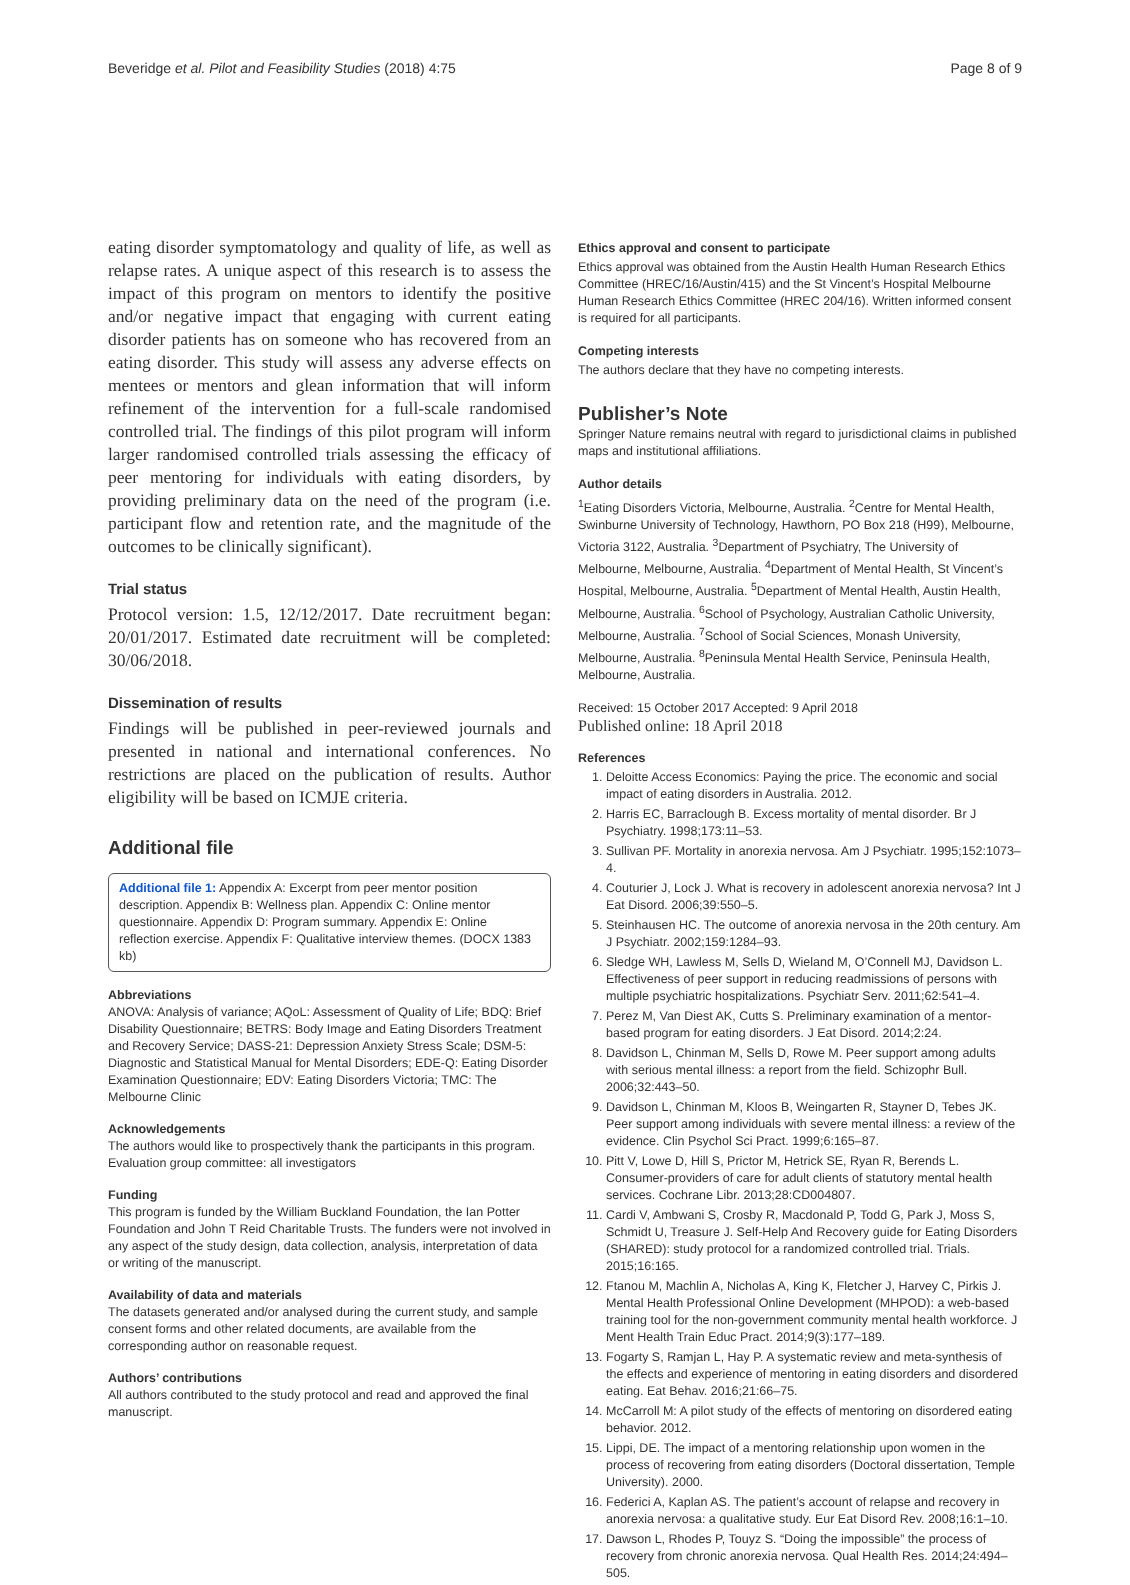Beveridge et al. Pilot and Feasibility Studies (2018) 4:75 Page 8 of 9
eating disorder symptomatology and quality of life, as well as relapse rates. A unique aspect of this research is to assess the impact of this program on mentors to identify the positive and/or negative impact that engaging with current eating disorder patients has on someone who has recovered from an eating disorder. This study will assess any adverse effects on mentees or mentors and glean information that will inform refinement of the intervention for a full-scale randomised controlled trial. The findings of this pilot program will inform larger randomised controlled trials assessing the efficacy of peer mentoring for individuals with eating disorders, by providing preliminary data on the need of the program (i.e. participant flow and retention rate, and the magnitude of the outcomes to be clinically significant).
Trial status
Protocol version: 1.5, 12/12/2017. Date recruitment began: 20/01/2017. Estimated date recruitment will be completed: 30/06/2018.
Dissemination of results
Findings will be published in peer-reviewed journals and presented in national and international conferences. No restrictions are placed on the publication of results. Author eligibility will be based on ICMJE criteria.
Additional file
Additional file 1: Appendix A: Excerpt from peer mentor position description. Appendix B: Wellness plan. Appendix C: Online mentor questionnaire. Appendix D: Program summary. Appendix E: Online reflection exercise. Appendix F: Qualitative interview themes. (DOCX 1383 kb)
Abbreviations
ANOVA: Analysis of variance; AQoL: Assessment of Quality of Life; BDQ: Brief Disability Questionnaire; BETRS: Body Image and Eating Disorders Treatment and Recovery Service; DASS-21: Depression Anxiety Stress Scale; DSM-5: Diagnostic and Statistical Manual for Mental Disorders; EDE-Q: Eating Disorder Examination Questionnaire; EDV: Eating Disorders Victoria; TMC: The Melbourne Clinic
Acknowledgements
The authors would like to prospectively thank the participants in this program. Evaluation group committee: all investigators
Funding
This program is funded by the William Buckland Foundation, the Ian Potter Foundation and John T Reid Charitable Trusts. The funders were not involved in any aspect of the study design, data collection, analysis, interpretation of data or writing of the manuscript.
Availability of data and materials
The datasets generated and/or analysed during the current study, and sample consent forms and other related documents, are available from the corresponding author on reasonable request.
Authors’ contributions
All authors contributed to the study protocol and read and approved the final manuscript.
Ethics approval and consent to participate
Ethics approval was obtained from the Austin Health Human Research Ethics Committee (HREC/16/Austin/415) and the St Vincent’s Hospital Melbourne Human Research Ethics Committee (HREC 204/16). Written informed consent is required for all participants.
Competing interests
The authors declare that they have no competing interests.
Publisher’s Note
Springer Nature remains neutral with regard to jurisdictional claims in published maps and institutional affiliations.
Author details
<sup>1</sup> Eating Disorders Victoria, Melbourne, Australia. <sup>2</sup>Centre for Mental Health, Swinburne University of Technology, Hawthorn, PO Box 218 (H99), Melbourne, Victoria 3122, Australia. <sup>3</sup>Department of Psychiatry, The University of Melbourne, Melbourne, Australia. <sup>4</sup>Department of Mental Health, St Vincent’s Hospital, Melbourne, Australia. <sup>5</sup>Department of Mental Health, Austin Health, Melbourne, Australia. <sup>6</sup>School of Psychology, Australian Catholic University, Melbourne, Australia. <sup>7</sup>School of Social Sciences, Monash University, Melbourne, Australia. <sup>8</sup>Peninsula Mental Health Service, Peninsula Health, Melbourne, Australia.
Received: 15 October 2017 Accepted: 9 April 2018
Published online: 18 April 2018
References
1. Deloitte Access Economics: Paying the price. The economic and social impact of eating disorders in Australia. 2012.
2. Harris EC, Barraclough B. Excess mortality of mental disorder. Br J Psychiatry. 1998;173:11–53.
3. Sullivan PF. Mortality in anorexia nervosa. Am J Psychiatr. 1995;152:1073–4.
4. Couturier J, Lock J. What is recovery in adolescent anorexia nervosa? Int J Eat Disord. 2006;39:550–5.
5. Steinhausen HC. The outcome of anorexia nervosa in the 20th century. Am J Psychiatr. 2002;159:1284–93.
6. Sledge WH, Lawless M, Sells D, Wieland M, O’Connell MJ, Davidson L. Effectiveness of peer support in reducing readmissions of persons with multiple psychiatric hospitalizations. Psychiatr Serv. 2011;62:541–4.
7. Perez M, Van Diest AK, Cutts S. Preliminary examination of a mentor-based program for eating disorders. J Eat Disord. 2014;2:24.
8. Davidson L, Chinman M, Sells D, Rowe M. Peer support among adults with serious mental illness: a report from the field. Schizophr Bull. 2006;32:443–50.
9. Davidson L, Chinman M, Kloos B, Weingarten R, Stayner D, Tebes JK. Peer support among individuals with severe mental illness: a review of the evidence. Clin Psychol Sci Pract. 1999;6:165–87.
10. Pitt V, Lowe D, Hill S, Prictor M, Hetrick SE, Ryan R, Berends L. Consumer-providers of care for adult clients of statutory mental health services. Cochrane Libr. 2013;28:CD004807.
11. Cardi V, Ambwani S, Crosby R, Macdonald P, Todd G, Park J, Moss S, Schmidt U, Treasure J. Self-Help And Recovery guide for Eating Disorders (SHARED): study protocol for a randomized controlled trial. Trials. 2015;16:165.
12. Ftanou M, Machlin A, Nicholas A, King K, Fletcher J, Harvey C, Pirkis J. Mental Health Professional Online Development (MHPOD): a web-based training tool for the non-government community mental health workforce. J Ment Health Train Educ Pract. 2014;9(3):177–189.
13. Fogarty S, Ramjan L, Hay P. A systematic review and meta-synthesis of the effects and experience of mentoring in eating disorders and disordered eating. Eat Behav. 2016;21:66–75.
14. McCarroll M: A pilot study of the effects of mentoring on disordered eating behavior. 2012.
15. Lippi, DE. The impact of a mentoring relationship upon women in the process of recovering from eating disorders (Doctoral dissertation, Temple University). 2000.
16. Federici A, Kaplan AS. The patient’s account of relapse and recovery in anorexia nervosa: a qualitative study. Eur Eat Disord Rev. 2008;16:1–10.
17. Dawson L, Rhodes P, Touyz S. “Doing the impossible” the process of recovery from chronic anorexia nervosa. Qual Health Res. 2014;24:494–505.